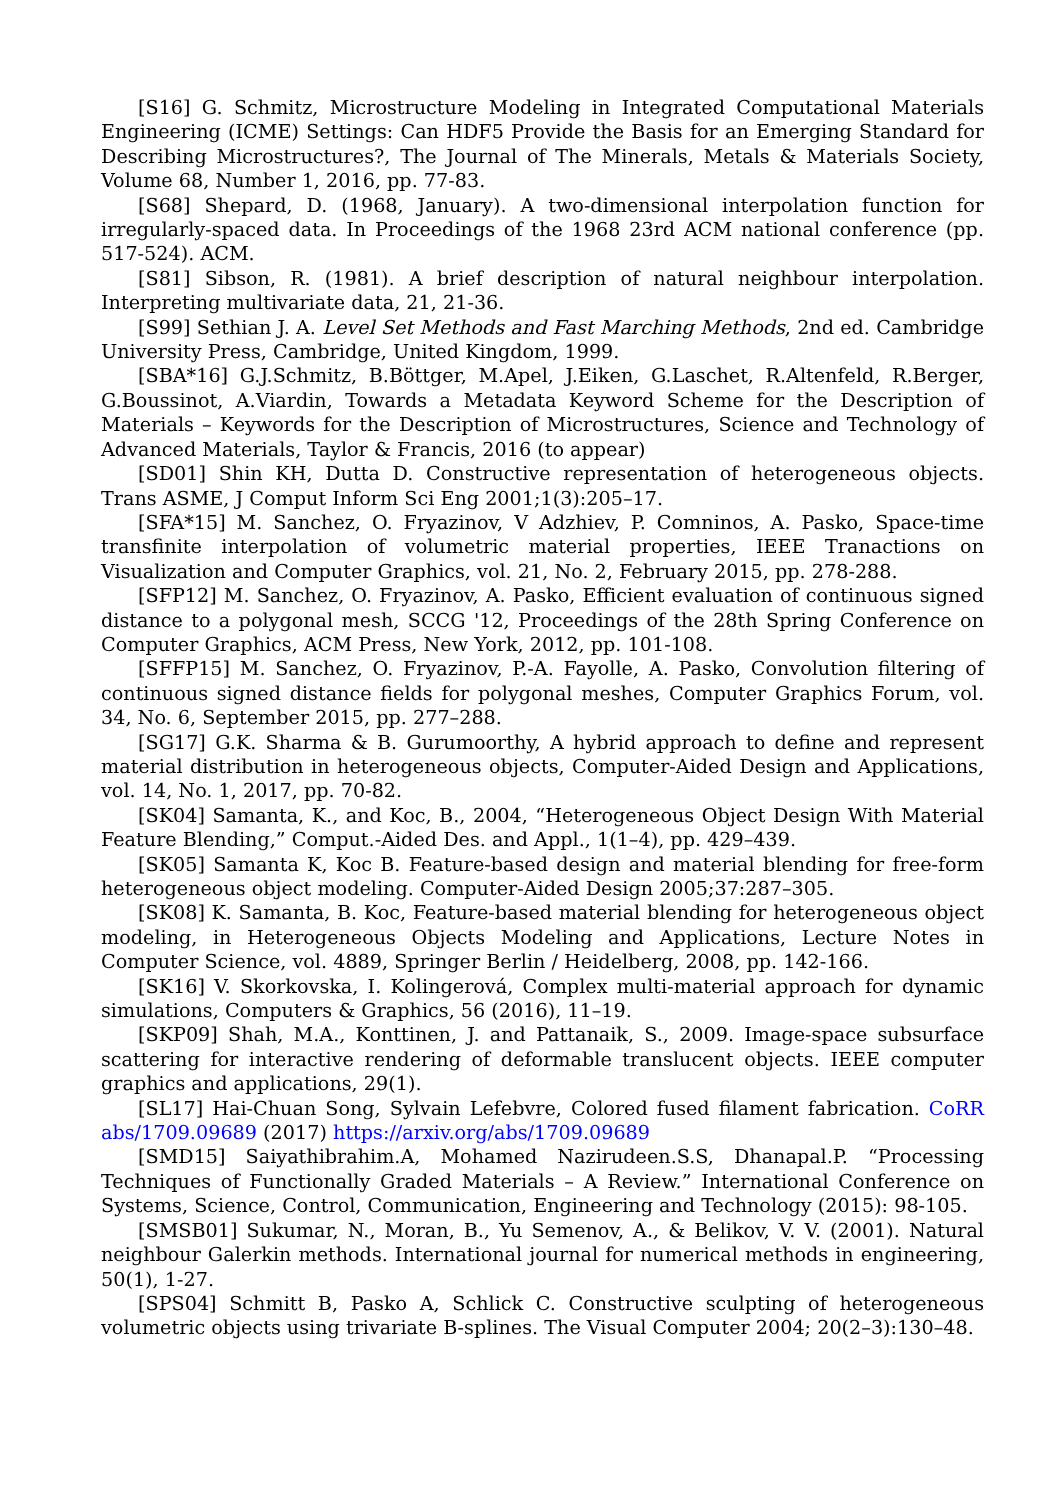[S16] G. Schmitz, Microstructure Modeling in Integrated Computational Materials Engineering (ICME) Settings: Can HDF5 Provide the Basis for an Emerging Standard for Describing Microstructures?, The Journal of The Minerals, Metals & Materials Society, Volume 68, Number 1, 2016, pp. 77-83.
[S68] Shepard, D. (1968, January). A two-dimensional interpolation function for irregularly-spaced data. In Proceedings of the 1968 23rd ACM national conference (pp. 517-524). ACM.
[S81] Sibson, R. (1981). A brief description of natural neighbour interpolation. Interpreting multivariate data, 21, 21-36.
[S99] Sethian J. A. Level Set Methods and Fast Marching Methods, 2nd ed. Cambridge University Press, Cambridge, United Kingdom, 1999.
[SBA*16] G.J.Schmitz, B.Böttger, M.Apel, J.Eiken, G.Laschet, R.Altenfeld, R.Berger, G.Boussinot, A.Viardin, Towards a Metadata Keyword Scheme for the Description of Materials – Keywords for the Description of Microstructures, Science and Technology of Advanced Materials, Taylor & Francis, 2016 (to appear)
[SD01] Shin KH, Dutta D. Constructive representation of heterogeneous objects. Trans ASME, J Comput Inform Sci Eng 2001;1(3):205–17.
[SFA*15] M. Sanchez, O. Fryazinov, V Adzhiev, P. Comninos, A. Pasko, Space-time transfinite interpolation of volumetric material properties, IEEE Tranactions on Visualization and Computer Graphics, vol. 21, No. 2, February 2015, pp. 278-288.
[SFP12] M. Sanchez, O. Fryazinov, A. Pasko, Efficient evaluation of continuous signed distance to a polygonal mesh, SCCG '12, Proceedings of the 28th Spring Conference on Computer Graphics, ACM Press, New York, 2012, pp. 101-108.
[SFFP15] M. Sanchez, O. Fryazinov, P.-A. Fayolle, A. Pasko, Convolution filtering of continuous signed distance fields for polygonal meshes, Computer Graphics Forum, vol. 34, No. 6, September 2015, pp. 277–288.
[SG17] G.K. Sharma & B. Gurumoorthy, A hybrid approach to define and represent material distribution in heterogeneous objects, Computer-Aided Design and Applications, vol. 14, No. 1, 2017, pp. 70-82.
[SK04] Samanta, K., and Koc, B., 2004, “Heterogeneous Object Design With Material Feature Blending,” Comput.-Aided Des. and Appl., 1(1–4), pp. 429–439.
[SK05] Samanta K, Koc B. Feature-based design and material blending for free-form heterogeneous object modeling. Computer-Aided Design 2005;37:287–305.
[SK08] K. Samanta, B. Koc, Feature-based material blending for heterogeneous object modeling, in Heterogeneous Objects Modeling and Applications, Lecture Notes in Computer Science, vol. 4889, Springer Berlin / Heidelberg, 2008, pp. 142-166.
[SK16] V. Skorkovska, I. Kolingerová, Complex multi-material approach for dynamic simulations, Computers & Graphics, 56 (2016), 11–19.
[SKP09] Shah, M.A., Konttinen, J. and Pattanaik, S., 2009. Image-space subsurface scattering for interactive rendering of deformable translucent objects. IEEE computer graphics and applications, 29(1).
[SL17] Hai-Chuan Song, Sylvain Lefebvre, Colored fused filament fabrication. CoRR abs/1709.09689 (2017) https://arxiv.org/abs/1709.09689
[SMD15] Saiyathibrahim.A, Mohamed Nazirudeen.S.S, Dhanapal.P. “Processing Techniques of Functionally Graded Materials – A Review.” International Conference on Systems, Science, Control, Communication, Engineering and Technology (2015): 98-105.
[SMSB01] Sukumar, N., Moran, B., Yu Semenov, A., & Belikov, V. V. (2001). Natural neighbour Galerkin methods. International journal for numerical methods in engineering, 50(1), 1-27.
[SPS04] Schmitt B, Pasko A, Schlick C. Constructive sculpting of heterogeneous volumetric objects using trivariate B-splines. The Visual Computer 2004; 20(2–3):130–48.